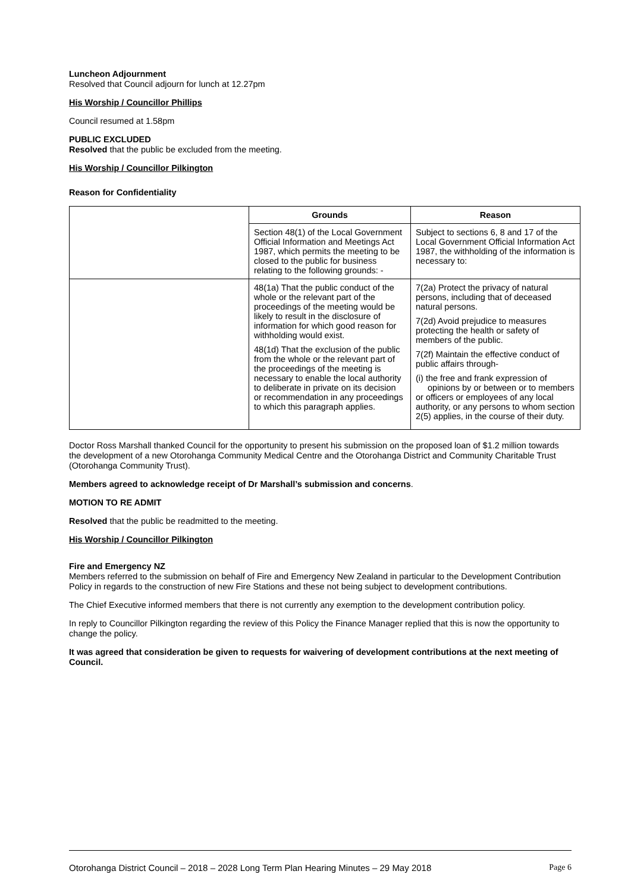Luncheon Adjournment
Resolved that Council adjourn for lunch at 12.27pm
His Worship / Councillor Phillips
Council resumed at 1.58pm
PUBLIC EXCLUDED
Resolved that the public be excluded from the meeting.
His Worship / Councillor Pilkington
Reason for Confidentiality
| | Grounds | Reason |
| | Section 48(1) of the Local Government Official Information and Meetings Act 1987, which permits the meeting to be closed to the public for business relating to the following grounds: - | Subject to sections 6, 8 and 17 of the Local Government Official Information Act 1987, the withholding of the information is necessary to: |
| | 48(1a) That the public conduct of the whole or the relevant part of the proceedings of the meeting would be likely to result in the disclosure of information for which good reason for withholding would exist. 48(1d) That the exclusion of the public from the whole or the relevant part of the proceedings of the meeting is necessary to enable the local authority to deliberate in private on its decision or recommendation in any proceedings to which this paragraph applies. | 7(2a) Protect the privacy of natural persons, including that of deceased natural persons. 7(2d) Avoid prejudice to measures protecting the health or safety of members of the public. 7(2f) Maintain the effective conduct of public affairs through- (i) the free and frank expression of opinions by or between or to members or officers or employees of any local authority, or any persons to whom section 2(5) applies, in the course of their duty. |
Doctor Ross Marshall thanked Council for the opportunity to present his submission on the proposed loan of $1.2 million towards the development of a new Otorohanga Community Medical Centre and the Otorohanga District and Community Charitable Trust (Otorohanga Community Trust).
Members agreed to acknowledge receipt of Dr Marshall’s submission and concerns.
MOTION TO RE ADMIT
Resolved that the public be readmitted to the meeting.
His Worship / Councillor Pilkington
Fire and Emergency NZ
Members referred to the submission on behalf of Fire and Emergency New Zealand in particular to the Development Contribution Policy in regards to the construction of new Fire Stations and these not being subject to development contributions.
The Chief Executive informed members that there is not currently any exemption to the development contribution policy.
In reply to Councillor Pilkington regarding the review of this Policy the Finance Manager replied that this is now the opportunity to change the policy.
It was agreed that consideration be given to requests for waivering of development contributions at the next meeting of Council.
Otorohanga District Council – 2018 – 2028 Long Term Plan Hearing Minutes – 29 May 2018 Page 6